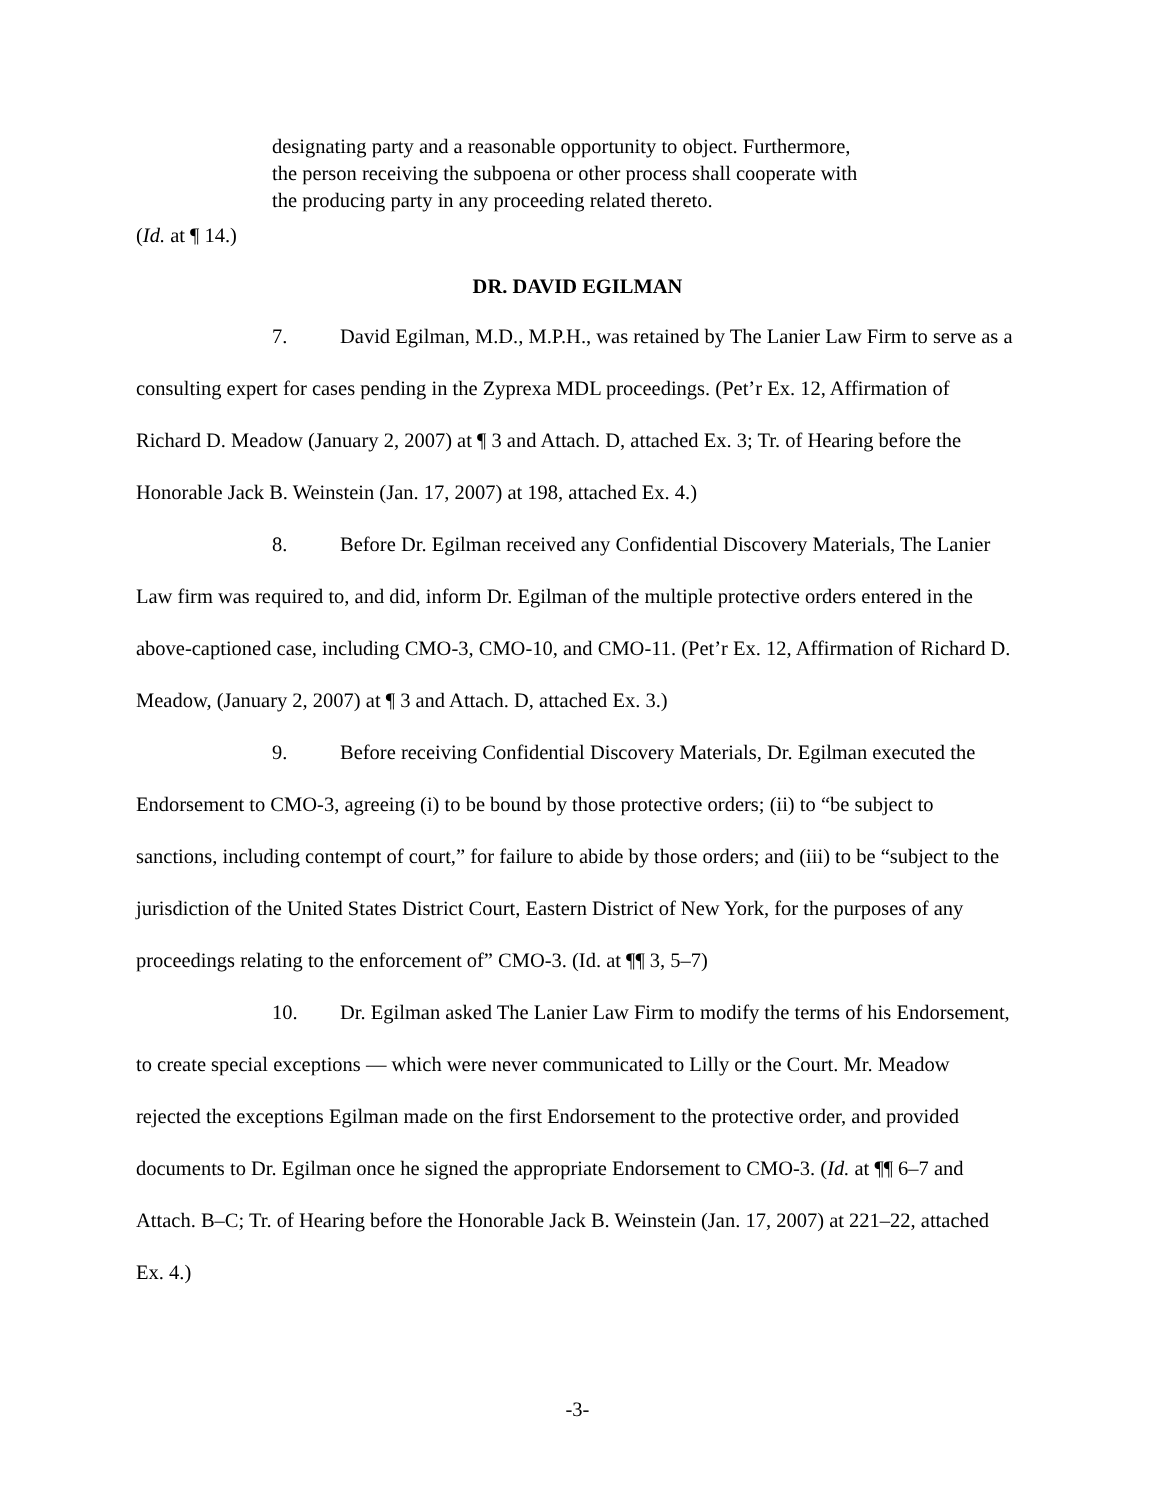designating party and a reasonable opportunity to object. Furthermore, the person receiving the subpoena or other process shall cooperate with the producing party in any proceeding related thereto.
(Id. at ¶ 14.)
DR. DAVID EGILMAN
7. David Egilman, M.D., M.P.H., was retained by The Lanier Law Firm to serve as a consulting expert for cases pending in the Zyprexa MDL proceedings. (Pet’r Ex. 12, Affirmation of Richard D. Meadow (January 2, 2007) at ¶ 3 and Attach. D, attached Ex. 3; Tr. of Hearing before the Honorable Jack B. Weinstein (Jan. 17, 2007) at 198, attached Ex. 4.)
8. Before Dr. Egilman received any Confidential Discovery Materials, The Lanier Law firm was required to, and did, inform Dr. Egilman of the multiple protective orders entered in the above-captioned case, including CMO-3, CMO-10, and CMO-11. (Pet’r Ex. 12, Affirmation of Richard D. Meadow, (January 2, 2007) at ¶ 3 and Attach. D, attached Ex. 3.)
9. Before receiving Confidential Discovery Materials, Dr. Egilman executed the Endorsement to CMO-3, agreeing (i) to be bound by those protective orders; (ii) to “be subject to sanctions, including contempt of court,” for failure to abide by those orders; and (iii) to be “subject to the jurisdiction of the United States District Court, Eastern District of New York, for the purposes of any proceedings relating to the enforcement of” CMO-3. (Id. at ¶¶ 3, 5–7)
10. Dr. Egilman asked The Lanier Law Firm to modify the terms of his Endorsement, to create special exceptions — which were never communicated to Lilly or the Court. Mr. Meadow rejected the exceptions Egilman made on the first Endorsement to the protective order, and provided documents to Dr. Egilman once he signed the appropriate Endorsement to CMO-3. (Id. at ¶¶ 6–7 and Attach. B–C; Tr. of Hearing before the Honorable Jack B. Weinstein (Jan. 17, 2007) at 221–22, attached Ex. 4.)
-3-